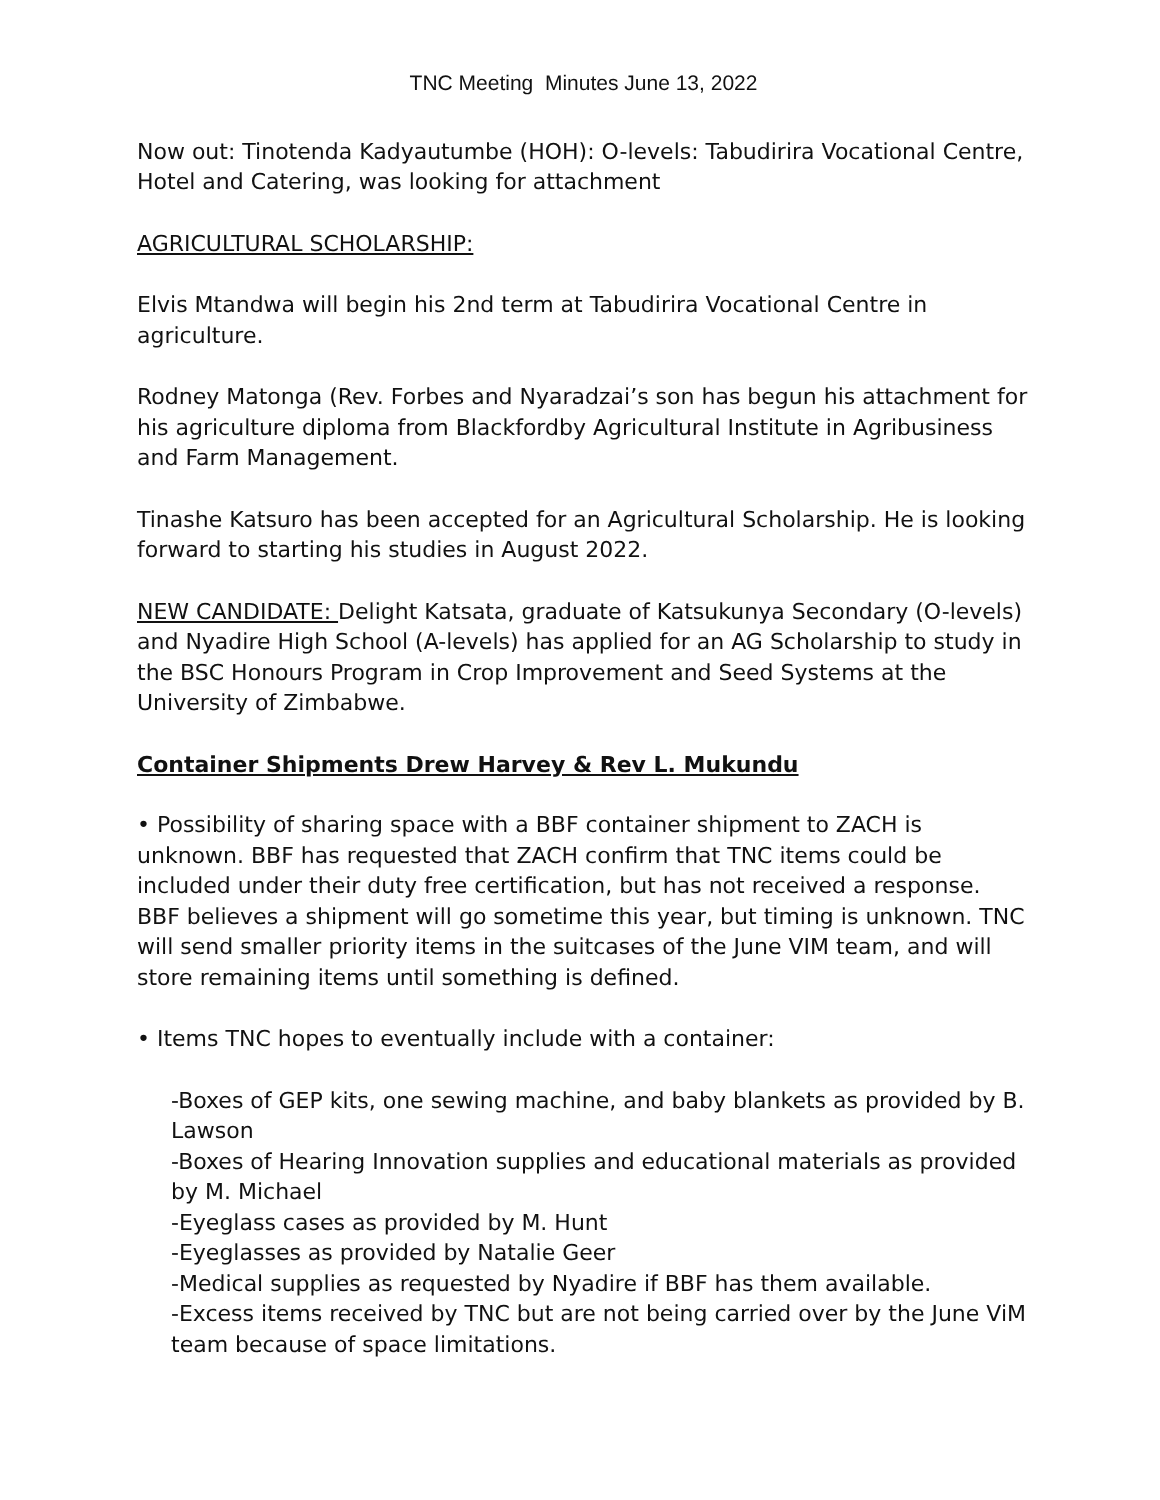TNC Meeting Minutes June 13, 2022
Now out: Tinotenda Kadyautumbe (HOH): O-levels: Tabudirira Vocational Centre, Hotel and Catering, was looking for attachment
AGRICULTURAL SCHOLARSHIP:
Elvis Mtandwa will begin his 2nd term at Tabudirira Vocational Centre in agriculture.
Rodney Matonga (Rev. Forbes and Nyaradzai’s son has begun his attachment for his agriculture diploma from Blackfordby Agricultural Institute in Agribusiness and Farm Management.
Tinashe Katsuro has been accepted for an Agricultural Scholarship. He is looking forward to starting his studies in August 2022.
NEW CANDIDATE: Delight Katsata, graduate of Katsukunya Secondary (O-levels) and Nyadire High School (A-levels) has applied for an AG Scholarship to study in the BSC Honours Program in Crop Improvement and Seed Systems at the University of Zimbabwe.
Container Shipments Drew Harvey & Rev L. Mukundu
• Possibility of sharing space with a BBF container shipment to ZACH is unknown. BBF has requested that ZACH confirm that TNC items could be included under their duty free certification, but has not received a response. BBF believes a shipment will go sometime this year, but timing is unknown. TNC will send smaller priority items in the suitcases of the June VIM team, and will store remaining items until something is defined.
• Items TNC hopes to eventually include with a container:
-Boxes of GEP kits, one sewing machine, and baby blankets as provided by B. Lawson
-Boxes of Hearing Innovation supplies and educational materials as provided by M. Michael
-Eyeglass cases as provided by M. Hunt
-Eyeglasses as provided by Natalie Geer
-Medical supplies as requested by Nyadire if BBF has them available.
-Excess items received by TNC but are not being carried over by the June ViM team because of space limitations.